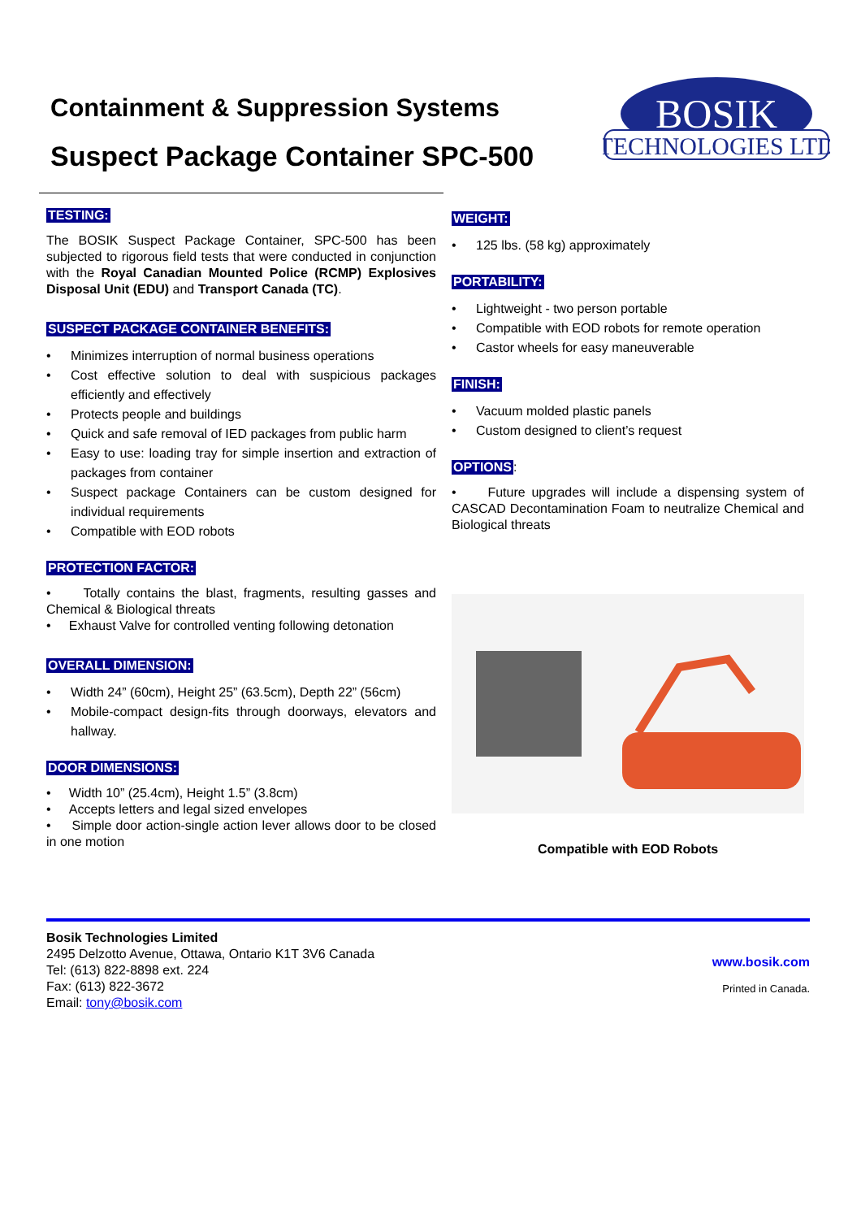Containment & Suppression Systems
Suspect Package Container SPC-500
BOSIK
TECHNOLOGIES LTD
TESTING:
The BOSIK Suspect Package Container, SPC-500 has been subjected to rigorous field tests that were conducted in conjunction with the Royal Canadian Mounted Police (RCMP) Explosives Disposal Unit (EDU) and Transport Canada (TC).
SUSPECT PACKAGE CONTAINER BENEFITS:
• Minimizes interruption of normal business operations
• Cost effective solution to deal with suspicious packages efficiently and effectively
• Protects people and buildings
• Quick and safe removal of IED packages from public harm
• Easy to use: loading tray for simple insertion and extraction of packages from container
• Suspect package Containers can be custom designed for individual requirements
• Compatible with EOD robots
PROTECTION FACTOR:
• Totally contains the blast, fragments, resulting gasses and Chemical & Biological threats
• Exhaust Valve for controlled venting following detonation
OVERALL DIMENSION:
• Width 24” (60cm), Height 25” (63.5cm), Depth 22” (56cm)
• Mobile-compact design-fits through doorways, elevators and hallway.
DOOR DIMENSIONS:
• Width 10” (25.4cm), Height 1.5” (3.8cm)
• Accepts letters and legal sized envelopes
• Simple door action-single action lever allows door to be closed in one motion
WEIGHT:
• 125 lbs. (58 kg) approximately
PORTABILITY:
• Lightweight - two person portable
• Compatible with EOD robots for remote operation
• Castor wheels for easy maneuverable
FINISH:
• Vacuum molded plastic panels
• Custom designed to client’s request
OPTIONS:
• Future upgrades will include a dispensing system of CASCAD Decontamination Foam to neutralize Chemical and Biological threats
Compatible with EOD Robots
Bosik Technologies Limited
2495 Delzotto Avenue, Ottawa, Ontario K1T 3V6 Canada
Tel: (613) 822-8898 ext. 224
Fax: (613) 822-3672
Email: tony@bosik.com
www.bosik.com
Printed in Canada.